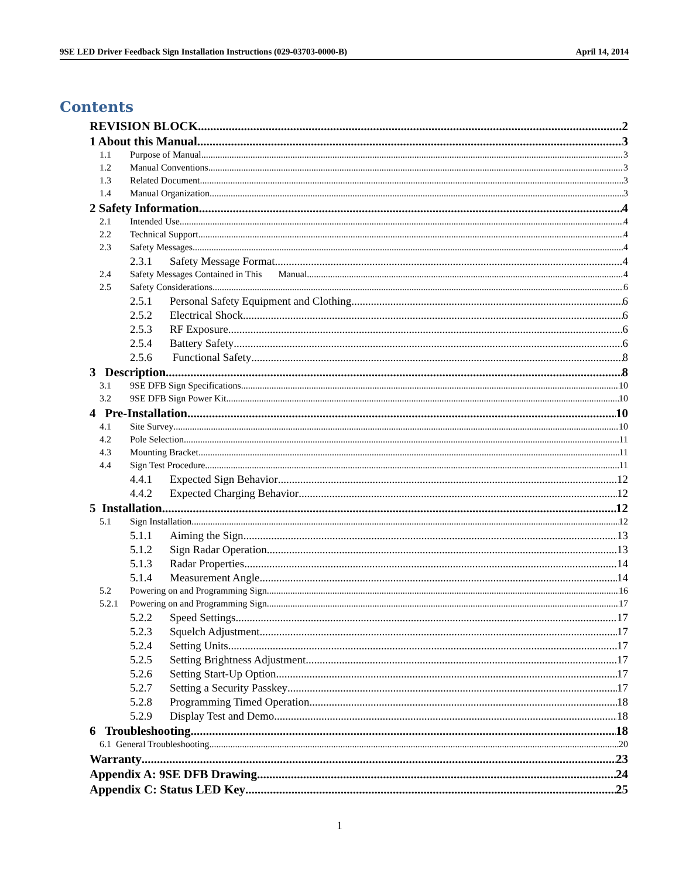9SE LED Driver Feedback Sign Installation Instructions (029-03703-0000-B) April 14, 2014
Contents
REVISION BLOCK 2
1 About this Manual 3
1.1 Purpose of Manual 3
1.2 Manual Conventions 3
1.3 Related Document 3
1.4 Manual Organization 3
2 Safety Information 4
2.1 Intended Use 4
2.2 Technical Support 4
2.3 Safety Messages 4
2.3.1 Safety Message Format 4
2.4 Safety Messages Contained in This Manual 4
2.5 Safety Considerations 6
2.5.1 Personal Safety Equipment and Clothing 6
2.5.2 Electrical Shock 6
2.5.3 RF Exposure 6
2.5.4 Battery Safety 6
2.5.6 Functional Safety 8
3 Description 8
3.1 9SE DFB Sign Specifications 10
3.2 9SE DFB Sign Power Kit 10
4 Pre-Installation 10
4.1 Site Survey 10
4.2 Pole Selection 11
4.3 Mounting Bracket 11
4.4 Sign Test Procedure 11
4.4.1 Expected Sign Behavior 12
4.4.2 Expected Charging Behavior 12
5 Installation 12
5.1 Sign Installation 12
5.1.1 Aiming the Sign 13
5.1.2 Sign Radar Operation 13
5.1.3 Radar Properties 14
5.1.4 Measurement Angle 14
5.2 Powering on and Programming Sign 16
5.2.1 Powering on and Programming Sign 17
5.2.2 Speed Settings 17
5.2.3 Squelch Adjustment 17
5.2.4 Setting Units 17
5.2.5 Setting Brightness Adjustment 17
5.2.6 Setting Start-Up Option 17
5.2.7 Setting a Security Passkey 17
5.2.8 Programming Timed Operation 18
5.2.9 Display Test and Demo 18
6 Troubleshooting 18
6.1 General Troubleshooting 20
Warranty 23
Appendix A: 9SE DFB Drawing 24
Appendix C: Status LED Key 25
1